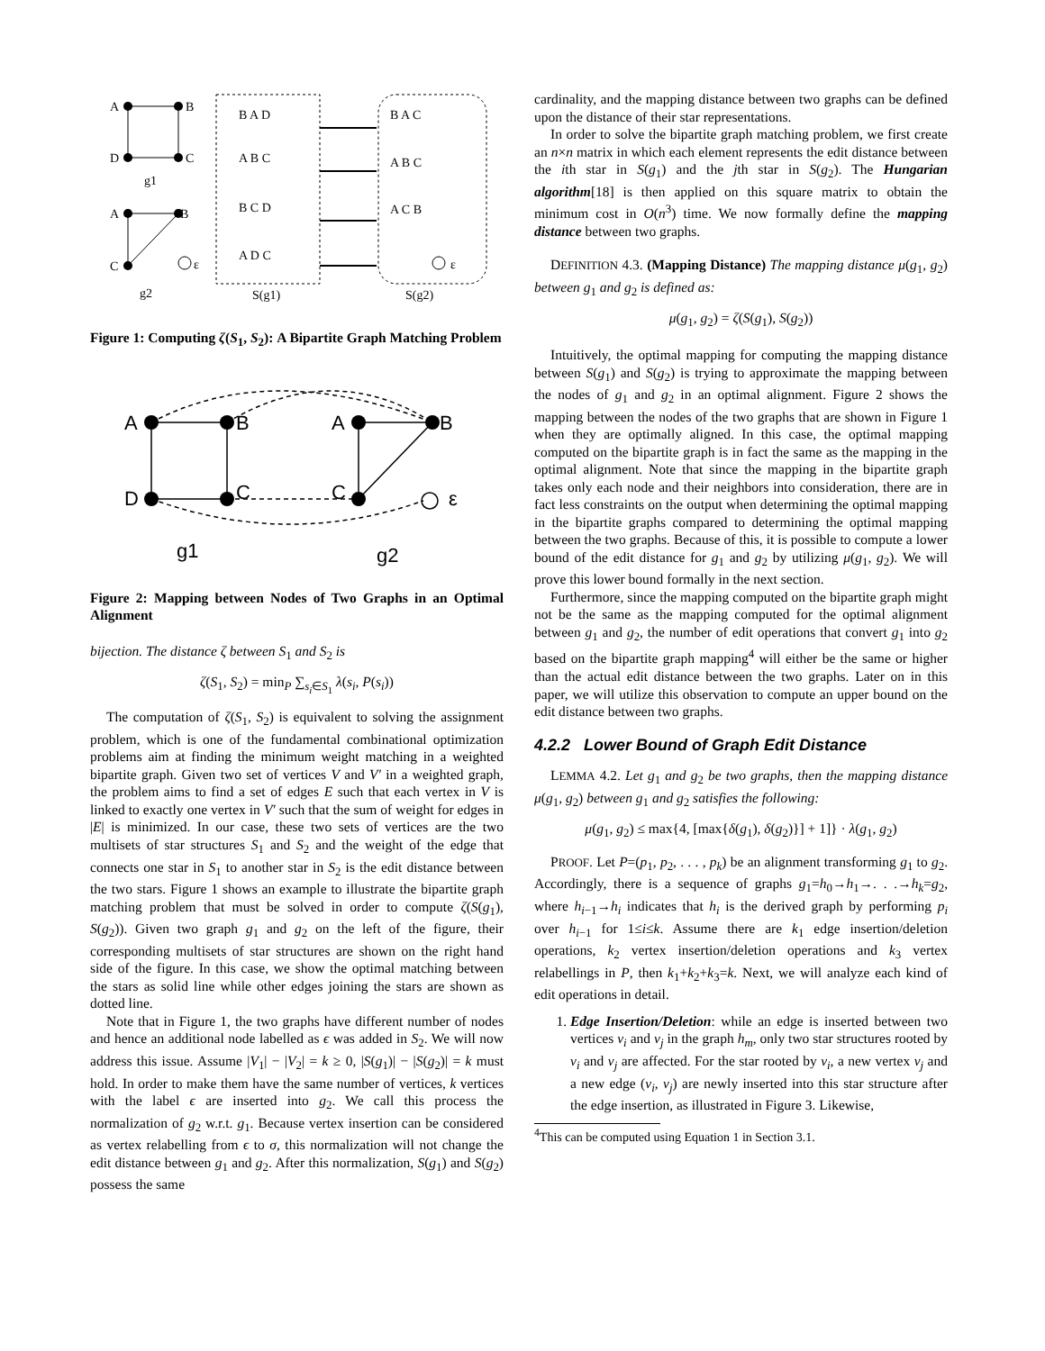A
B
D
C
g1
A
B
C
ε
g2
B A D
A B C
B C D
A D C
B A C
A B C
A C B
ε
S(g1)
S(g2)
Figure 1: Computing ζ(S<sub>1</sub>, S<sub>2</sub>): A Bipartite Graph Matching Problem
A
B
A
B
D
C
C
ε
g1
g2
Figure 2: Mapping between Nodes of Two Graphs in an Optimal Alignment
bijection. The distance ζ between S<sub>1</sub> and S<sub>2</sub> is
ζ(S<sub>1</sub>, S<sub>2</sub>) = min<sub>P</sub> ∑<sub>s<sub>i</sub>∈S<sub>1</sub></sub> λ(s<sub>i</sub>, P(s<sub>i</sub>))
The computation of ζ(S<sub>1</sub>, S<sub>2</sub>) is equivalent to solving the assignment problem, which is one of the fundamental combinational optimization problems aim at finding the minimum weight matching in a weighted bipartite graph. Given two set of vertices V and V′ in a weighted graph, the problem aims to find a set of edges E such that each vertex in V is linked to exactly one vertex in V′ such that the sum of weight for edges in |E| is minimized. In our case, these two sets of vertices are the two multisets of star structures S<sub>1</sub> and S<sub>2</sub> and the weight of the edge that connects one star in S<sub>1</sub> to another star in S<sub>2</sub> is the edit distance between the two stars. Figure 1 shows an example to illustrate the bipartite graph matching problem that must be solved in order to compute ζ(S(g<sub>1</sub>), S(g<sub>2</sub>)). Given two graph g<sub>1</sub> and g<sub>2</sub> on the left of the figure, their corresponding multisets of star structures are shown on the right hand side of the figure. In this case, we show the optimal matching between the stars as solid line while other edges joining the stars are shown as dotted line.
Note that in Figure 1, the two graphs have different number of nodes and hence an additional node labelled as ϵ was added in S<sub>2</sub>. We will now address this issue. Assume |V<sub>1</sub>| − |V<sub>2</sub>| = k ≥ 0, |S(g<sub>1</sub>)| − |S(g<sub>2</sub>)| = k must hold. In order to make them have the same number of vertices, k vertices with the label ϵ are inserted into g<sub>2</sub>. We call this process the normalization of g<sub>2</sub> w.r.t. g<sub>1</sub>. Because vertex insertion can be considered as vertex relabelling from ϵ to σ, this normalization will not change the edit distance between g<sub>1</sub> and g<sub>2</sub>. After this normalization, S(g<sub>1</sub>) and S(g<sub>2</sub>) possess the same
cardinality, and the mapping distance between two graphs can be defined upon the distance of their star representations.
In order to solve the bipartite graph matching problem, we first create an n×n matrix in which each element represents the edit distance between the ith star in S(g<sub>1</sub>) and the jth star in S(g<sub>2</sub>). The Hungarian algorithm[18] is then applied on this square matrix to obtain the minimum cost in O(n<sup>3</sup>) time. We now formally define the mapping distance between two graphs.
DEFINITION 4.3. (Mapping Distance) The mapping distance μ(g<sub>1</sub>, g<sub>2</sub>) between g<sub>1</sub> and g<sub>2</sub> is defined as:
μ(g<sub>1</sub>, g<sub>2</sub>) = ζ(S(g<sub>1</sub>), S(g<sub>2</sub>))
Intuitively, the optimal mapping for computing the mapping distance between S(g<sub>1</sub>) and S(g<sub>2</sub>) is trying to approximate the mapping between the nodes of g<sub>1</sub> and g<sub>2</sub> in an optimal alignment. Figure 2 shows the mapping between the nodes of the two graphs that are shown in Figure 1 when they are optimally aligned. In this case, the optimal mapping computed on the bipartite graph is in fact the same as the mapping in the optimal alignment. Note that since the mapping in the bipartite graph takes only each node and their neighbors into consideration, there are in fact less constraints on the output when determining the optimal mapping in the bipartite graphs compared to determining the optimal mapping between the two graphs. Because of this, it is possible to compute a lower bound of the edit distance for g<sub>1</sub> and g<sub>2</sub> by utilizing μ(g<sub>1</sub>, g<sub>2</sub>). We will prove this lower bound formally in the next section.
Furthermore, since the mapping computed on the bipartite graph might not be the same as the mapping computed for the optimal alignment between g<sub>1</sub> and g<sub>2</sub>, the number of edit operations that convert g<sub>1</sub> into g<sub>2</sub> based on the bipartite graph mapping<sup>4</sup> will either be the same or higher than the actual edit distance between the two graphs. Later on in this paper, we will utilize this observation to compute an upper bound on the edit distance between two graphs.
4.2.2 Lower Bound of Graph Edit Distance
LEMMA 4.2. Let g<sub>1</sub> and g<sub>2</sub> be two graphs, then the mapping distance μ(g<sub>1</sub>, g<sub>2</sub>) between g<sub>1</sub> and g<sub>2</sub> satisfies the following:
μ(g<sub>1</sub>, g<sub>2</sub>) ≤ max{4, [max{δ(g<sub>1</sub>), δ(g<sub>2</sub>)}] + 1]} · λ(g<sub>1</sub>, g<sub>2</sub>)
PROOF. Let P=(p<sub>1</sub>, p<sub>2</sub>, . . . , p<sub>k</sub>) be an alignment transforming g<sub>1</sub> to g<sub>2</sub>. Accordingly, there is a sequence of graphs g<sub>1</sub>=h<sub>0</sub>→h<sub>1</sub>→. . .→h<sub>k</sub>=g<sub>2</sub>, where h<sub>i−1</sub>→h<sub>i</sub> indicates that h<sub>i</sub> is the derived graph by performing p<sub>i</sub> over h<sub>i−1</sub> for 1≤i≤k. Assume there are k<sub>1</sub> edge insertion/deletion operations, k<sub>2</sub> vertex insertion/deletion operations and k<sub>3</sub> vertex relabellings in P, then k<sub>1</sub>+k<sub>2</sub>+k<sub>3</sub>=k. Next, we will analyze each kind of edit operations in detail.
1. Edge Insertion/Deletion: while an edge is inserted between two vertices v<sub>i</sub> and v<sub>j</sub> in the graph h<sub>m</sub>, only two star structures rooted by v<sub>i</sub> and v<sub>j</sub> are affected. For the star rooted by v<sub>i</sub>, a new vertex v<sub>j</sub> and a new edge (v<sub>i</sub>, v<sub>j</sub>) are newly inserted into this star structure after the edge insertion, as illustrated in Figure 3. Likewise,
<sup>4</sup> This can be computed using Equation 1 in Section 3.1.